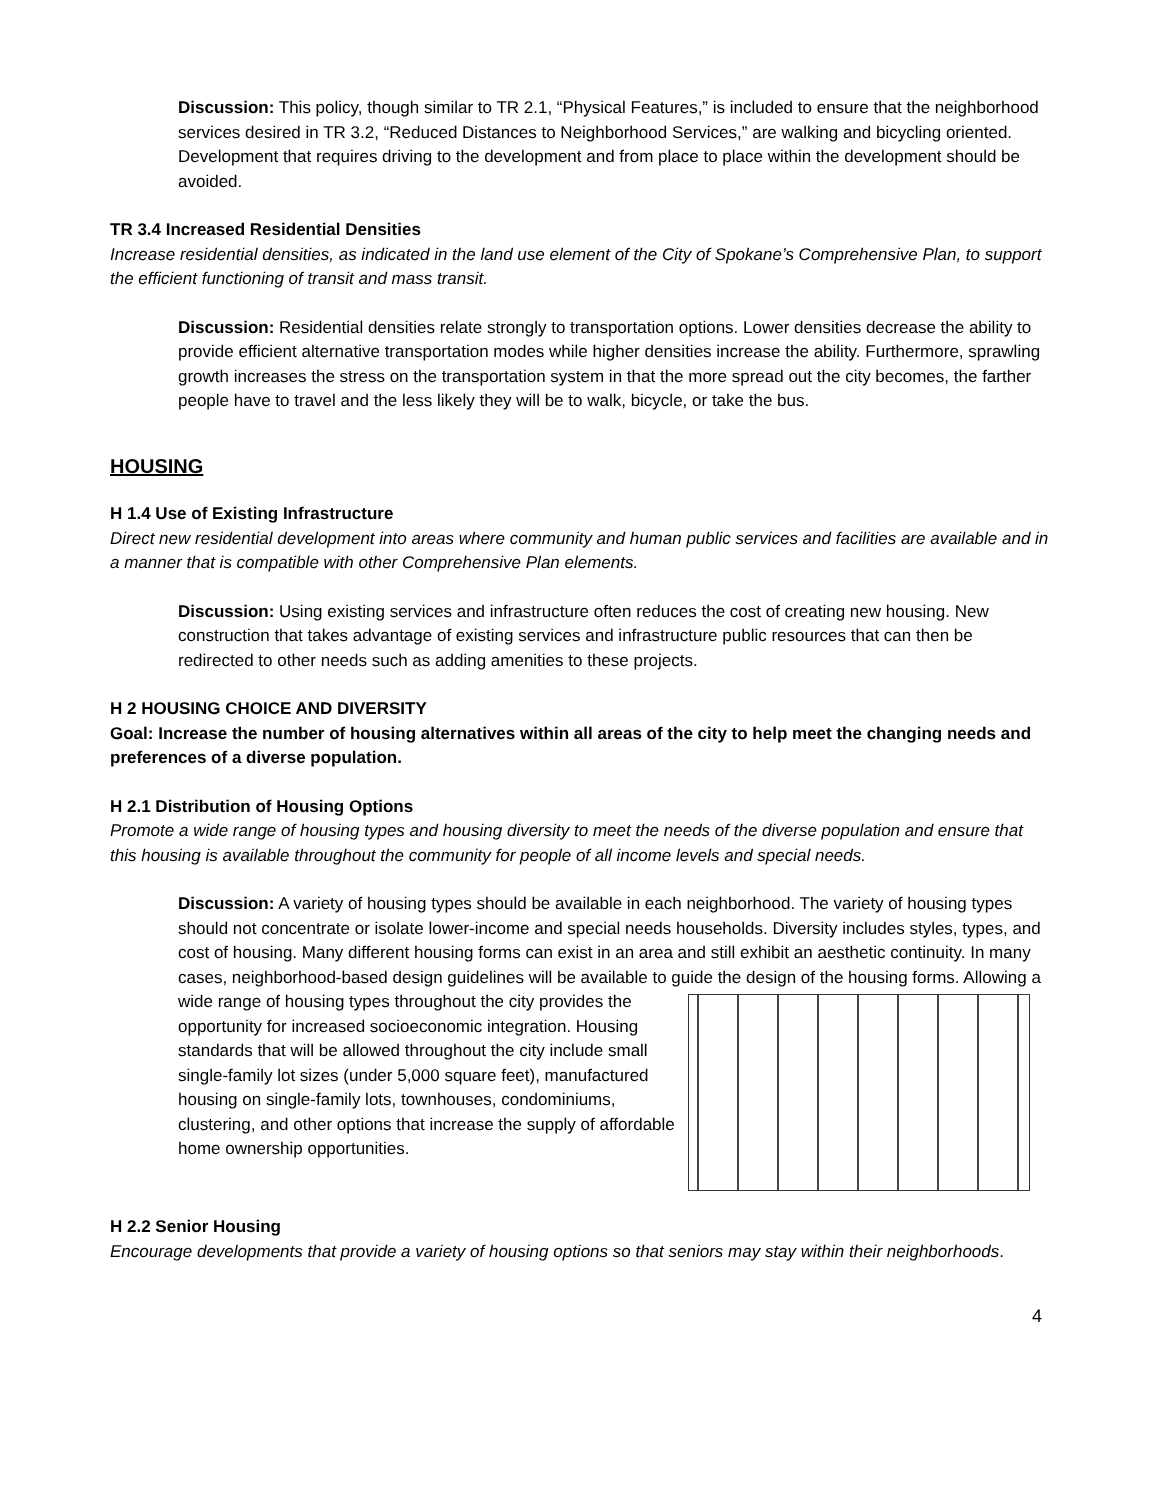Discussion: This policy, though similar to TR 2.1, “Physical Features,” is included to ensure that the neighborhood services desired in TR 3.2, “Reduced Distances to Neighborhood Services,” are walking and bicycling oriented. Development that requires driving to the development and from place to place within the development should be avoided.
TR 3.4 Increased Residential Densities
Increase residential densities, as indicated in the land use element of the City of Spokane’s Comprehensive Plan, to support the efficient functioning of transit and mass transit.
Discussion: Residential densities relate strongly to transportation options. Lower densities decrease the ability to provide efficient alternative transportation modes while higher densities increase the ability. Furthermore, sprawling growth increases the stress on the transportation system in that the more spread out the city becomes, the farther people have to travel and the less likely they will be to walk, bicycle, or take the bus.
HOUSING
H 1.4 Use of Existing Infrastructure
Direct new residential development into areas where community and human public services and facilities are available and in a manner that is compatible with other Comprehensive Plan elements.
Discussion: Using existing services and infrastructure often reduces the cost of creating new housing. New construction that takes advantage of existing services and infrastructure public resources that can then be redirected to other needs such as adding amenities to these projects.
H 2 HOUSING CHOICE AND DIVERSITY
Goal: Increase the number of housing alternatives within all areas of the city to help meet the changing needs and preferences of a diverse population.
H 2.1 Distribution of Housing Options
Promote a wide range of housing types and housing diversity to meet the needs of the diverse population and ensure that this housing is available throughout the community for people of all income levels and special needs.
Discussion: A variety of housing types should be available in each neighborhood. The variety of housing types should not concentrate or isolate lower-income and special needs households. Diversity includes styles, types, and cost of housing. Many different housing forms can exist in an area and still exhibit an aesthetic continuity. In many cases, neighborhood-based design guidelines will be available to guide the design of the housing forms. Allowing a wide range of housing types throughout the city provides the opportunity for increased socioeconomic integration. Housing standards that will be allowed throughout the city include small single-family lot sizes (under 5,000 square feet), manufactured housing on single-family lots, townhouses, condominiums, clustering, and other options that increase the supply of affordable home ownership opportunities.
H 2.2 Senior Housing
Encourage developments that provide a variety of housing options so that seniors may stay within their neighborhoods.
4